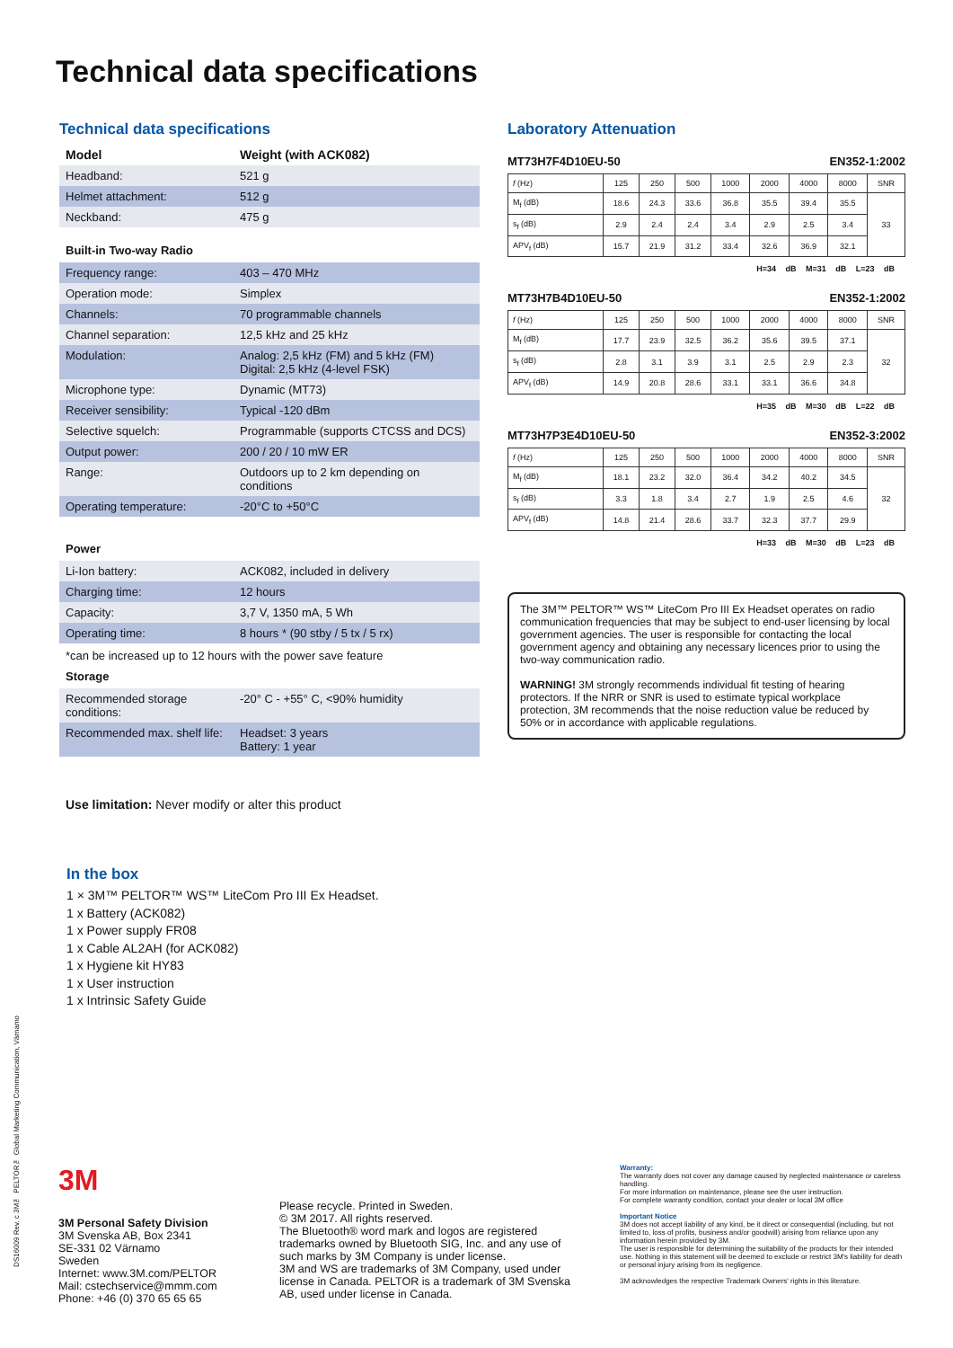Technical data specifications
Technical data specifications
| Model | Weight (with ACK082) |
| --- | --- |
| Headband: | 521 g |
| Helmet attachment: | 512 g |
| Neckband: | 475 g |
Built-in Two-way Radio
| Frequency range: | 403 – 470 MHz |
| Operation mode: | Simplex |
| Channels: | 70 programmable channels |
| Channel separation: | 12,5 kHz and 25 kHz |
| Modulation: | Analog: 2,5 kHz (FM) and 5 kHz (FM) Digital: 2,5 kHz (4-level FSK) |
| Microphone type: | Dynamic (MT73) |
| Receiver sensibility: | Typical -120 dBm |
| Selective squelch: | Programmable (supports CTCSS and DCS) |
| Output power: | 200 / 20 / 10 mW ER |
| Range: | Outdoors up to 2 km depending on conditions |
| Operating temperature: | -20°C to +50°C |
Power
| Li-Ion battery: | ACK082, included in delivery |
| Charging time: | 12 hours |
| Capacity: | 3,7 V, 1350 mA, 5 Wh |
| Operating time: | 8 hours * (90 stby / 5 tx / 5 rx) |
*can be increased up to 12 hours with the power save feature
Storage
| Recommended storage conditions: | -20° C - +55° C, <90% humidity |
| Recommended max. shelf life: | Headset: 3 years Battery: 1 year |
Use limitation: Never modify or alter this product
In the box
1 × 3M™ PELTOR™ WS™ LiteCom Pro III Ex Headset.
1 x Battery (ACK082)
1 x Power supply FR08
1 x Cable AL2AH (for ACK082)
1 x Hygiene kit HY83
1 x User instruction
1 x Intrinsic Safety Guide
Laboratory Attenuation
MT73H7F4D10EU-50 EN352-1:2002
| f (Hz) | 125 | 250 | 500 | 1000 | 2000 | 4000 | 8000 | SNR |
| M<sub>f</sub> (dB) | 18.6 | 24.3 | 33.6 | 36.8 | 35.5 | 39.4 | 35.5 | 33 |
| s<sub>f</sub> (dB) | 2.9 | 2.4 | 2.4 | 3.4 | 2.9 | 2.5 | 3.4 | |
| APV<sub>f</sub> (dB) | 15.7 | 21.9 | 31.2 | 33.4 | 32.6 | 36.9 | 32.1 | |
H=34 dB M=31 dB L=23 dB
MT73H7B4D10EU-50 EN352-1:2002
| f (Hz) | 125 | 250 | 500 | 1000 | 2000 | 4000 | 8000 | SNR |
| M<sub>f</sub> (dB) | 17.7 | 23.9 | 32.5 | 36.2 | 35.6 | 39.5 | 37.1 | 32 |
| s<sub>f</sub> (dB) | 2.8 | 3.1 | 3.9 | 3.1 | 2.5 | 2.9 | 2.3 | |
| APV<sub>f</sub> (dB) | 14.9 | 20.8 | 28.6 | 33.1 | 33.1 | 36.6 | 34.8 | |
H=35 dB M=30 dB L=22 dB
MT73H7P3E4D10EU-50 EN352-3:2002
| f (Hz) | 125 | 250 | 500 | 1000 | 2000 | 4000 | 8000 | SNR |
| M<sub>f</sub> (dB) | 18.1 | 23.2 | 32.0 | 36.4 | 34.2 | 40.2 | 34.5 | 32 |
| s<sub>f</sub> (dB) | 3.3 | 1.8 | 3.4 | 2.7 | 1.9 | 2.5 | 4.6 | |
| APV<sub>f</sub> (dB) | 14.8 | 21.4 | 28.6 | 33.7 | 32.3 | 37.7 | 29.9 | |
H=33 dB M=30 dB L=23 dB
The 3M™ PELTOR™ WS™ LiteCom Pro III Ex Headset operates on radio communication frequencies that may be subject to end-user licensing by local government agencies. The user is responsible for contacting the local government agency and obtaining any necessary licences prior to using the two-way communication radio.
WARNING! 3M strongly recommends individual fit testing of hearing protectors. If the NRR or SNR is used to estimate typical workplace protection, 3M recommends that the noise reduction value be reduced by 50% or in accordance with applicable regulations.
DS16009 Rev. c 3M™ PELTOR™ Global Marketing Communication, Värnamo
3M
3M Personal Safety Division
3M Svenska AB, Box 2341
SE-331 02 Värnamo
Sweden
Internet: www.3M.com/PELTOR
Mail: cstechservice@mmm.com
Phone: +46 (0) 370 65 65 65
Please recycle. Printed in Sweden.
© 3M 2017. All rights reserved.
The Bluetooth® word mark and logos are registered trademarks owned by Bluetooth SIG, Inc. and any use of such marks by 3M Company is under license.
3M and WS are trademarks of 3M Company, used under license in Canada. PELTOR is a trademark of 3M Svenska AB, used under license in Canada.
Warranty:
The warranty does not cover any damage caused by neglected maintenance or careless handling.
For more information on maintenance, please see the user instruction.
For complete warranty condition, contact your dealer or local 3M office
Important Notice
3M does not accept liability of any kind, be it direct or consequential (including, but not limited to, loss of profits, business and/or goodwill) arising from reliance upon any information herein provided by 3M.
The user is responsible for determining the suitability of the products for their intended use. Nothing in this statement will be deemed to exclude or restrict 3M's liability for death or personal injury arising from its negligence.
3M acknowledges the respective Trademark Owners' rights in this literature.